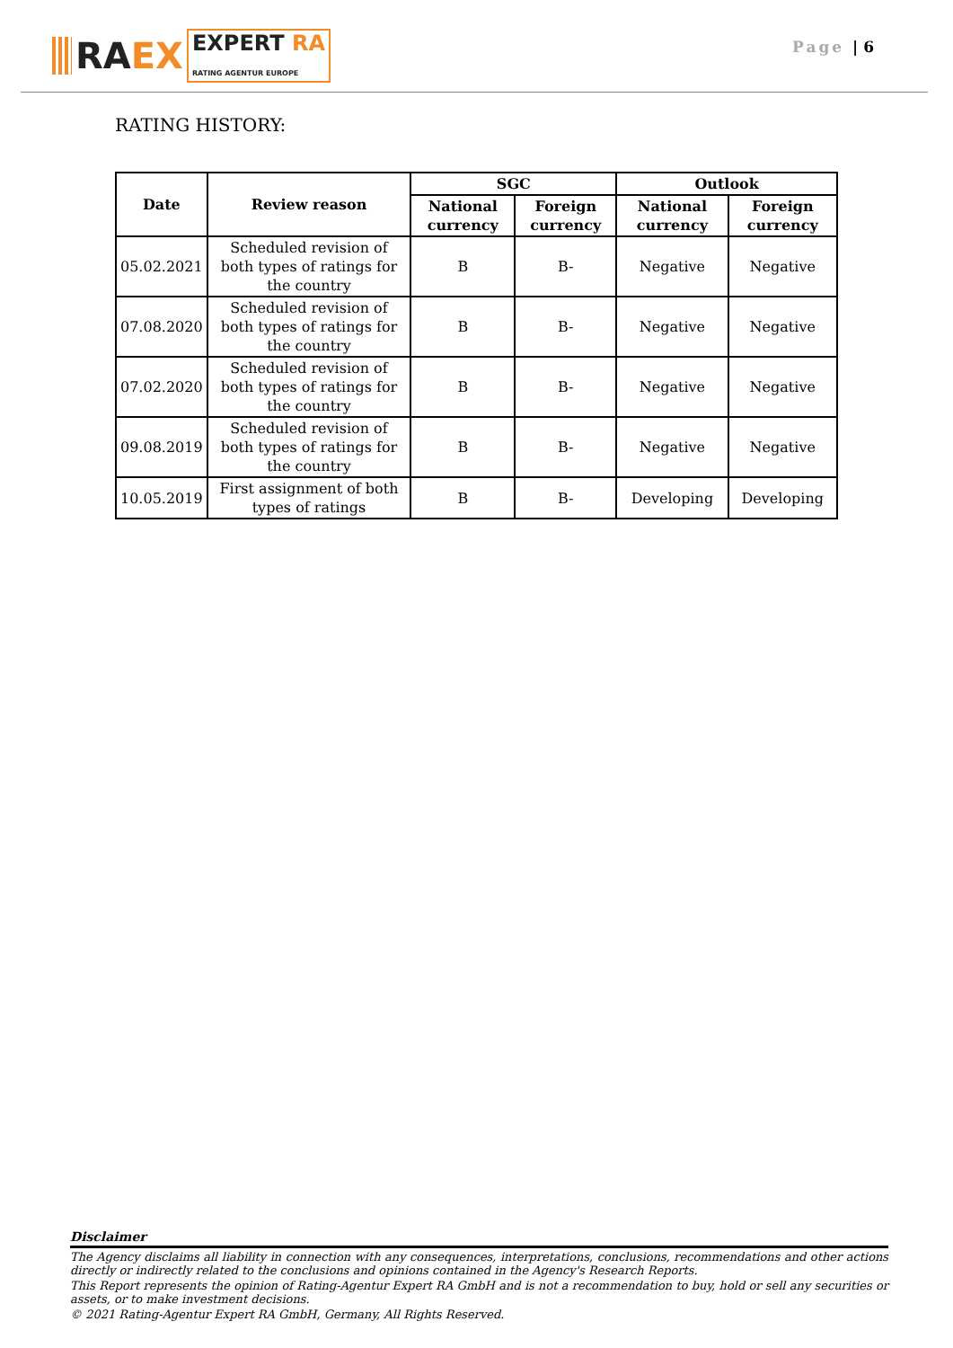RA EX EXPERT RA
RATING AGENTUR EUROPE
Page | 6
RATING HISTORY:
| Date | Review reason | SGC | | Outlook | |
| --- | --- | --- | --- | --- | --- |
| | | National currency | Foreign currency | National currency | Foreign currency |
| 05.02.2021 | Scheduled revision of both types of ratings for the country | B | B- | Negative | Negative |
| 07.08.2020 | Scheduled revision of both types of ratings for the country | B | B- | Negative | Negative |
| 07.02.2020 | Scheduled revision of both types of ratings for the country | B | B- | Negative | Negative |
| 09.08.2019 | Scheduled revision of both types of ratings for the country | B | B- | Negative | Negative |
| 10.05.2019 | First assignment of both types of ratings | B | B- | Developing | Developing |
Disclaimer
The Agency disclaims all liability in connection with any consequences, interpretations, conclusions, recommendations and other actions directly or indirectly related to the conclusions and opinions contained in the Agency's Research Reports.
This Report represents the opinion of Rating-Agentur Expert RA GmbH and is not a recommendation to buy, hold or sell any securities or assets, or to make investment decisions.
© 2021 Rating-Agentur Expert RA GmbH, Germany, All Rights Reserved.